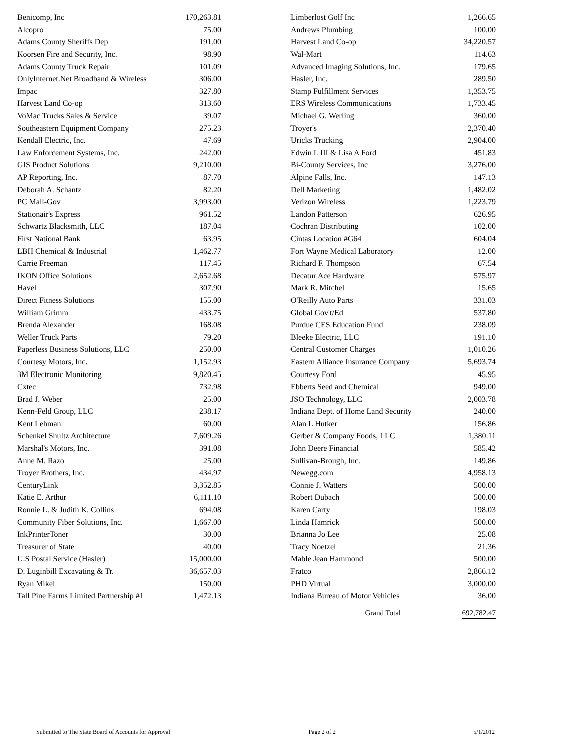| Benicomp, Inc | 170,263.81 | | Limberlost Golf Inc | 1,266.65 |
| Alcopro | 75.00 | | Andrews Plumbing | 100.00 |
| Adams County Sheriffs Dep | 191.00 | | Harvest Land Co-op | 34,220.57 |
| Koorsen Fire and Security, Inc. | 98.90 | | Wal-Mart | 114.63 |
| Adams County Truck Repair | 101.09 | | Advanced Imaging Solutions, Inc. | 179.65 |
| OnlyInternet.Net Broadband & Wireless | 306.00 | | Hasler, Inc. | 289.50 |
| Impac | 327.80 | | Stamp Fulfillment Services | 1,353.75 |
| Harvest Land Co-op | 313.60 | | ERS Wireless Communications | 1,733.45 |
| VoMac Trucks Sales & Service | 39.07 | | Michael G. Werling | 360.00 |
| Southeastern Equipment Company | 275.23 | | Troyer's | 2,370.40 |
| Kendall Electric, Inc. | 47.69 | | Uricks Trucking | 2,904.00 |
| Law Enforcement Systems, Inc. | 242.00 | | Edwin L III & Lisa A Ford | 451.83 |
| GIS Product Solutions | 9,210.00 | | Bi-County Services, Inc | 3,276.00 |
| AP Reporting, Inc. | 87.70 | | Alpine Falls, Inc. | 147.13 |
| Deborah A. Schantz | 82.20 | | Dell Marketing | 1,482.02 |
| PC Mall-Gov | 3,993.00 | | Verizon Wireless | 1,223.79 |
| Stationair's Express | 961.52 | | Landon Patterson | 626.95 |
| Schwartz Blacksmith, LLC | 187.04 | | Cochran Distributing | 102.00 |
| First National Bank | 63.95 | | Cintas Location #G64 | 604.04 |
| LBH Chemical & Industrial | 1,462.77 | | Fort Wayne Medical Laboratory | 12.00 |
| Carrie Freeman | 117.45 | | Richard F. Thompson | 67.54 |
| IKON Office Solutions | 2,652.68 | | Decatur Ace Hardware | 575.97 |
| Havel | 307.90 | | Mark R. Mitchel | 15.65 |
| Direct Fitness Solutions | 155.00 | | O'Reilly Auto Parts | 331.03 |
| William Grimm | 433.75 | | Global Gov't/Ed | 537.80 |
| Brenda Alexander | 168.08 | | Purdue CES Education Fund | 238.09 |
| Weller Truck Parts | 79.20 | | Bleeke Electric, LLC | 191.10 |
| Paperless Business Solutions, LLC | 250.00 | | Central Customer Charges | 1,010.26 |
| Courtesy Motors, Inc. | 1,152.93 | | Eastern Alliance Insurance Company | 5,693.74 |
| 3M Electronic Monitoring | 9,820.45 | | Courtesy Ford | 45.95 |
| Cxtec | 732.98 | | Ebberts Seed and Chemical | 949.00 |
| Brad J. Weber | 25.00 | | JSO Technology, LLC | 2,003.78 |
| Kenn-Feld Group, LLC | 238.17 | | Indiana Dept. of Home Land Security | 240.00 |
| Kent Lehman | 60.00 | | Alan L Hutker | 156.86 |
| Schenkel Shultz Architecture | 7,609.26 | | Gerber & Company Foods, LLC | 1,380.11 |
| Marshal's Motors, Inc. | 391.08 | | John Deere Financial | 585.42 |
| Anne M. Razo | 25.00 | | Sullivan-Brough, Inc. | 149.86 |
| Troyer Brothers, Inc. | 434.97 | | Newegg.com | 4,958.13 |
| CenturyLink | 3,352.85 | | Connie J. Watters | 500.00 |
| Katie E. Arthur | 6,111.10 | | Robert Dubach | 500.00 |
| Ronnie L. & Judith K. Collins | 694.08 | | Karen Carty | 198.03 |
| Community Fiber Solutions, Inc. | 1,667.00 | | Linda Hamrick | 500.00 |
| InkPrinterToner | 30.00 | | Brianna Jo Lee | 25.08 |
| Treasurer of State | 40.00 | | Tracy Noetzel | 21.36 |
| U.S Postal Service (Hasler) | 15,000.00 | | Mable Jean Hammond | 500.00 |
| D. Luginbill Excavating & Tr. | 36,657.03 | | Fratco | 2,866.12 |
| Ryan Mikel | 150.00 | | PHD Virtual | 3,000.00 |
| Tall Pine Farms Limited Partnership #1 | 1,472.13 | | Indiana Bureau of Motor Vehicles | 36.00 |
| | | | Grand Total | 692,782.47 |
Submitted to The State Board of Accounts for Approval Page 2 of 2 5/1/2012